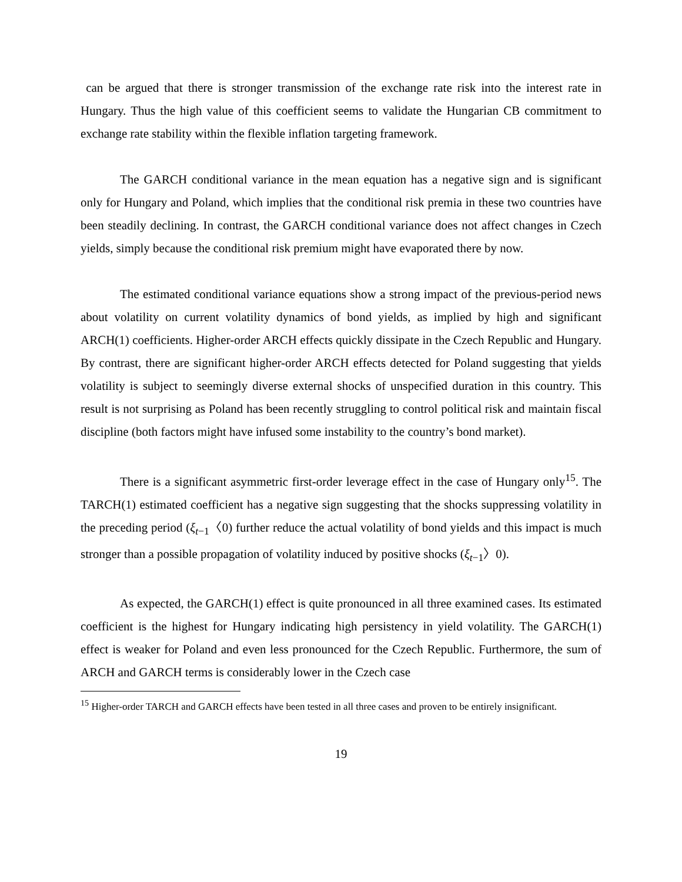can be argued that there is stronger transmission of the exchange rate risk into the interest rate in Hungary. Thus the high value of this coefficient seems to validate the Hungarian CB commitment to exchange rate stability within the flexible inflation targeting framework.
The GARCH conditional variance in the mean equation has a negative sign and is significant only for Hungary and Poland, which implies that the conditional risk premia in these two countries have been steadily declining. In contrast, the GARCH conditional variance does not affect changes in Czech yields, simply because the conditional risk premium might have evaporated there by now.
The estimated conditional variance equations show a strong impact of the previous-period news about volatility on current volatility dynamics of bond yields, as implied by high and significant ARCH(1) coefficients. Higher-order ARCH effects quickly dissipate in the Czech Republic and Hungary. By contrast, there are significant higher-order ARCH effects detected for Poland suggesting that yields volatility is subject to seemingly diverse external shocks of unspecified duration in this country. This result is not surprising as Poland has been recently struggling to control political risk and maintain fiscal discipline (both factors might have infused some instability to the country’s bond market).
There is a significant asymmetric first-order leverage effect in the case of Hungary only<sup>15</sup>. The TARCH(1) estimated coefficient has a negative sign suggesting that the shocks suppressing volatility in the preceding period (ξ<sub>t−1</sub>〈0) further reduce the actual volatility of bond yields and this impact is much stronger than a possible propagation of volatility induced by positive shocks (ξ<sub>t−1</sub>〉0).
As expected, the GARCH(1) effect is quite pronounced in all three examined cases. Its estimated coefficient is the highest for Hungary indicating high persistency in yield volatility. The GARCH(1) effect is weaker for Poland and even less pronounced for the Czech Republic. Furthermore, the sum of ARCH and GARCH terms is considerably lower in the Czech case
<sup>15</sup> Higher-order TARCH and GARCH effects have been tested in all three cases and proven to be entirely insignificant.
19